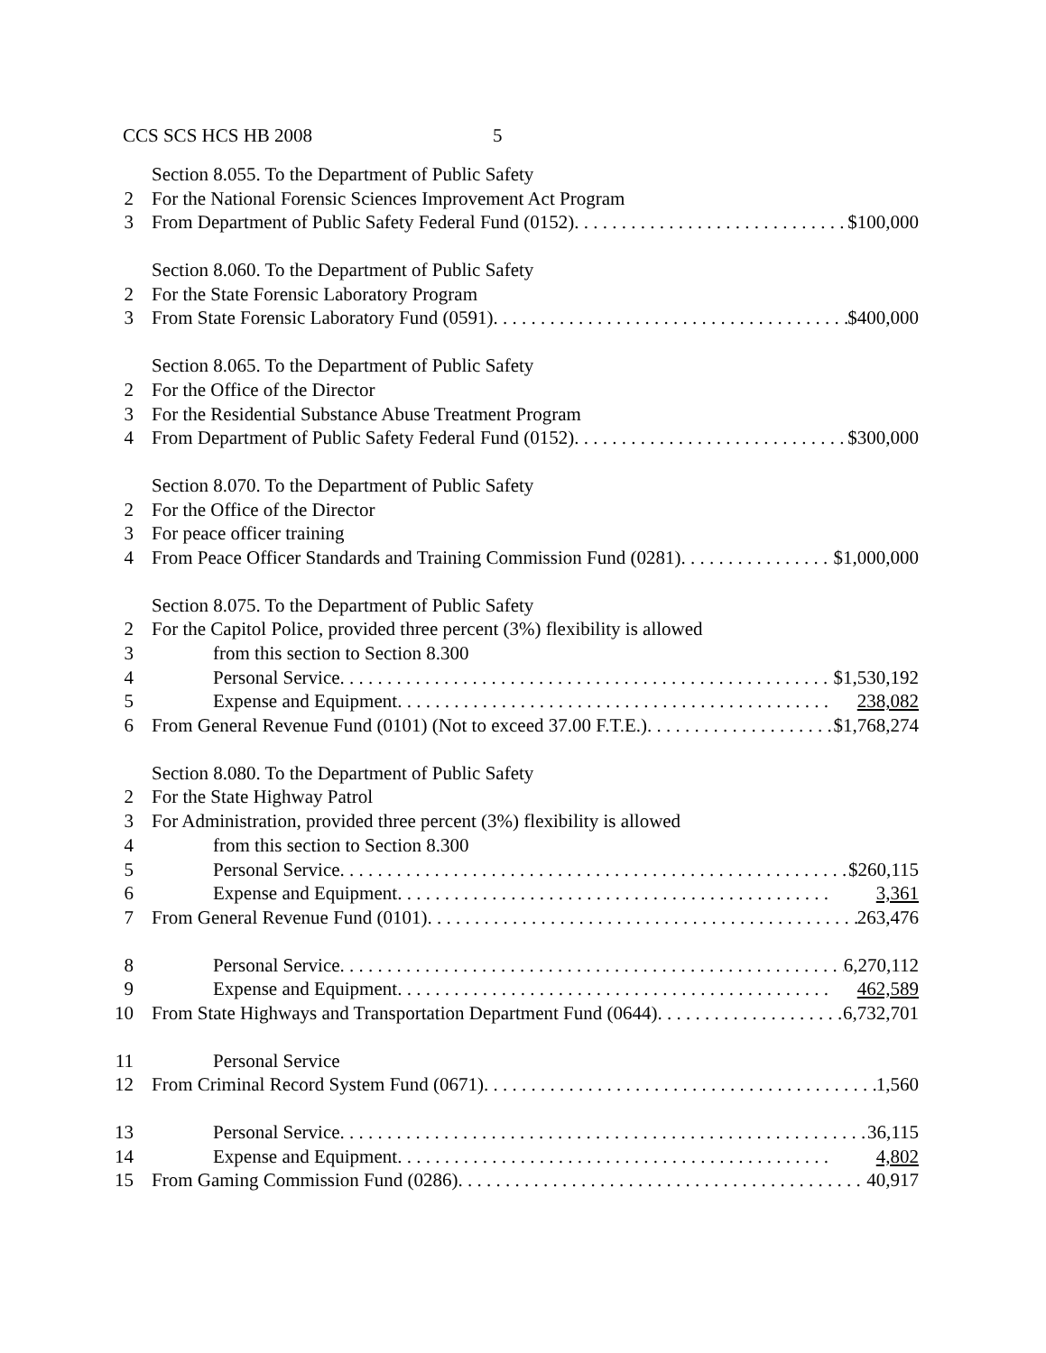CCS SCS HCS HB 2008 5
Section 8.055. To the Department of Public Safety
2 For the National Forensic Sciences Improvement Act Program
3 From Department of Public Safety Federal Fund (0152) $100,000
Section 8.060. To the Department of Public Safety
2 For the State Forensic Laboratory Program
3 From State Forensic Laboratory Fund (0591) $400,000
Section 8.065. To the Department of Public Safety
2 For the Office of the Director
3 For the Residential Substance Abuse Treatment Program
4 From Department of Public Safety Federal Fund (0152) $300,000
Section 8.070. To the Department of Public Safety
2 For the Office of the Director
3 For peace officer training
4 From Peace Officer Standards and Training Commission Fund (0281) $1,000,000
Section 8.075. To the Department of Public Safety
2 For the Capitol Police, provided three percent (3%) flexibility is allowed
3 from this section to Section 8.300
4 Personal Service $1,530,192
5 Expense and Equipment 238,082
6 From General Revenue Fund (0101) (Not to exceed 37.00 F.T.E.) $1,768,274
Section 8.080. To the Department of Public Safety
2 For the State Highway Patrol
3 For Administration, provided three percent (3%) flexibility is allowed
4 from this section to Section 8.300
5 Personal Service $260,115
6 Expense and Equipment 3,361
7 From General Revenue Fund (0101) 263,476
8 Personal Service 6,270,112
9 Expense and Equipment 462,589
10 From State Highways and Transportation Department Fund (0644) 6,732,701
11 Personal Service
12 From Criminal Record System Fund (0671) 1,560
13 Personal Service 36,115
14 Expense and Equipment 4,802
15 From Gaming Commission Fund (0286) 40,917